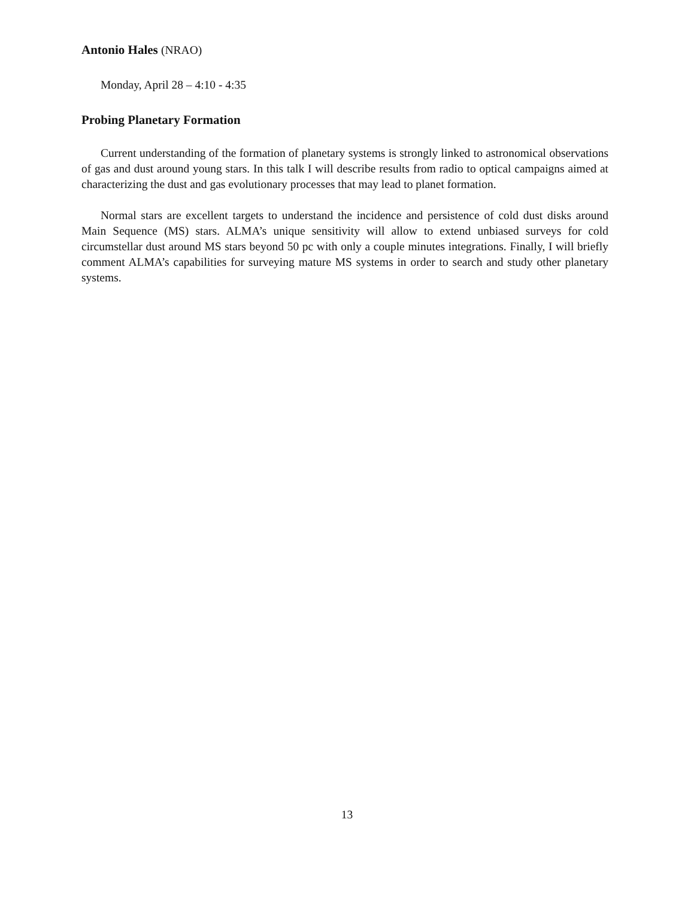Antonio Hales (NRAO)
Monday, April 28 – 4:10 - 4:35
Probing Planetary Formation
Current understanding of the formation of planetary systems is strongly linked to astronomical observations of gas and dust around young stars. In this talk I will describe results from radio to optical campaigns aimed at characterizing the dust and gas evolutionary processes that may lead to planet formation.
Normal stars are excellent targets to understand the incidence and persistence of cold dust disks around Main Sequence (MS) stars. ALMA’s unique sensitivity will allow to extend unbiased surveys for cold circumstellar dust around MS stars beyond 50 pc with only a couple minutes integrations. Finally, I will briefly comment ALMA’s capabilities for surveying mature MS systems in order to search and study other planetary systems.
13